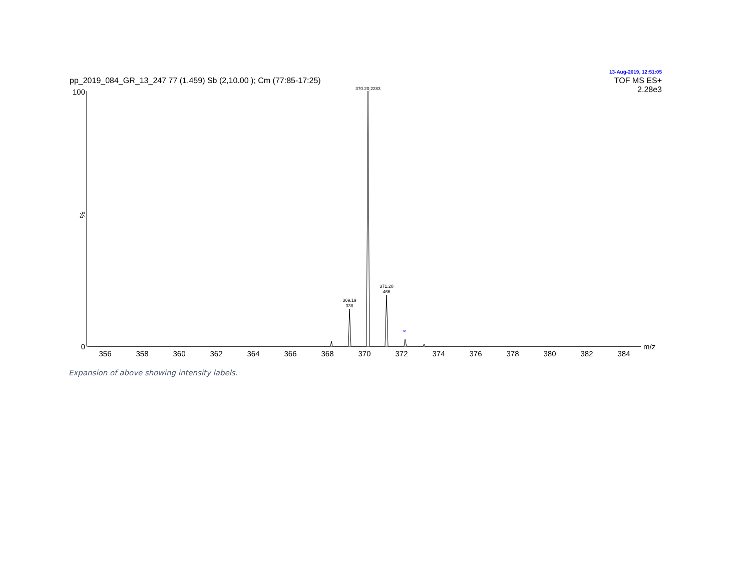pp_2019_084_GR_13_247 77 (1.459) Sb (2,10.00 ); Cm (77:85-17:25)
13-Aug-2019, 12:51:05
TOF MS ES+
2.28e3
100
0
%
m/z
356
358
360
362
364
366
368
370
372
374
376
378
380
382
384
370.20;2283
369.19
338
371.20
466
66
Expansion of above showing intensity labels.